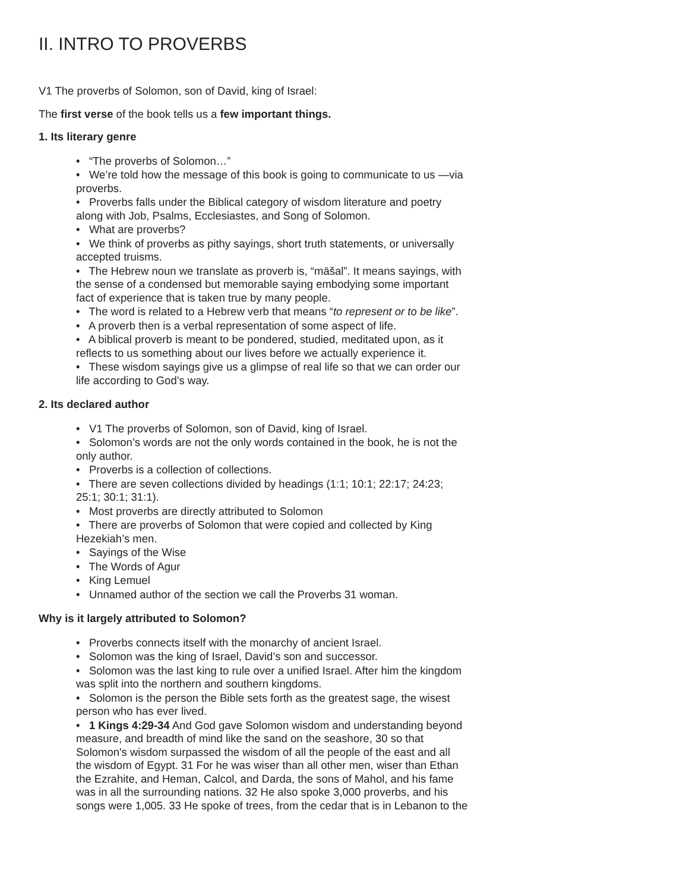II. INTRO TO PROVERBS
V1 The proverbs of Solomon, son of David, king of Israel:
The first verse of the book tells us a few important things.
1. Its literary genre
• “The proverbs of Solomon…”
• We’re told how the message of this book is going to communicate to us —via proverbs.
• Proverbs falls under the Biblical category of wisdom literature and poetry along with Job, Psalms, Ecclesiastes, and Song of Solomon.
• What are proverbs?
• We think of proverbs as pithy sayings, short truth statements, or universally accepted truisms.
• The Hebrew noun we translate as proverb is, “māšal”. It means sayings, with the sense of a condensed but memorable saying embodying some important fact of experience that is taken true by many people.
• The word is related to a Hebrew verb that means “to represent or to be like”.
• A proverb then is a verbal representation of some aspect of life.
• A biblical proverb is meant to be pondered, studied, meditated upon, as it reflects to us something about our lives before we actually experience it.
• These wisdom sayings give us a glimpse of real life so that we can order our life according to God’s way.
2. Its declared author
• V1 The proverbs of Solomon, son of David, king of Israel.
• Solomon’s words are not the only words contained in the book, he is not the only author.
• Proverbs is a collection of collections.
• There are seven collections divided by headings (1:1; 10:1; 22:17; 24:23; 25:1; 30:1; 31:1).
• Most proverbs are directly attributed to Solomon
• There are proverbs of Solomon that were copied and collected by King Hezekiah’s men.
• Sayings of the Wise
• The Words of Agur
• King Lemuel
• Unnamed author of the section we call the Proverbs 31 woman.
Why is it largely attributed to Solomon?
• Proverbs connects itself with the monarchy of ancient Israel.
• Solomon was the king of Israel, David’s son and successor.
• Solomon was the last king to rule over a unified Israel. After him the kingdom was split into the northern and southern kingdoms.
• Solomon is the person the Bible sets forth as the greatest sage, the wisest person who has ever lived.
• 1 Kings 4:29-34 And God gave Solomon wisdom and understanding beyond measure, and breadth of mind like the sand on the seashore, 30 so that Solomon's wisdom surpassed the wisdom of all the people of the east and all the wisdom of Egypt. 31 For he was wiser than all other men, wiser than Ethan the Ezrahite, and Heman, Calcol, and Darda, the sons of Mahol, and his fame was in all the surrounding nations. 32 He also spoke 3,000 proverbs, and his songs were 1,005. 33 He spoke of trees, from the cedar that is in Lebanon to the